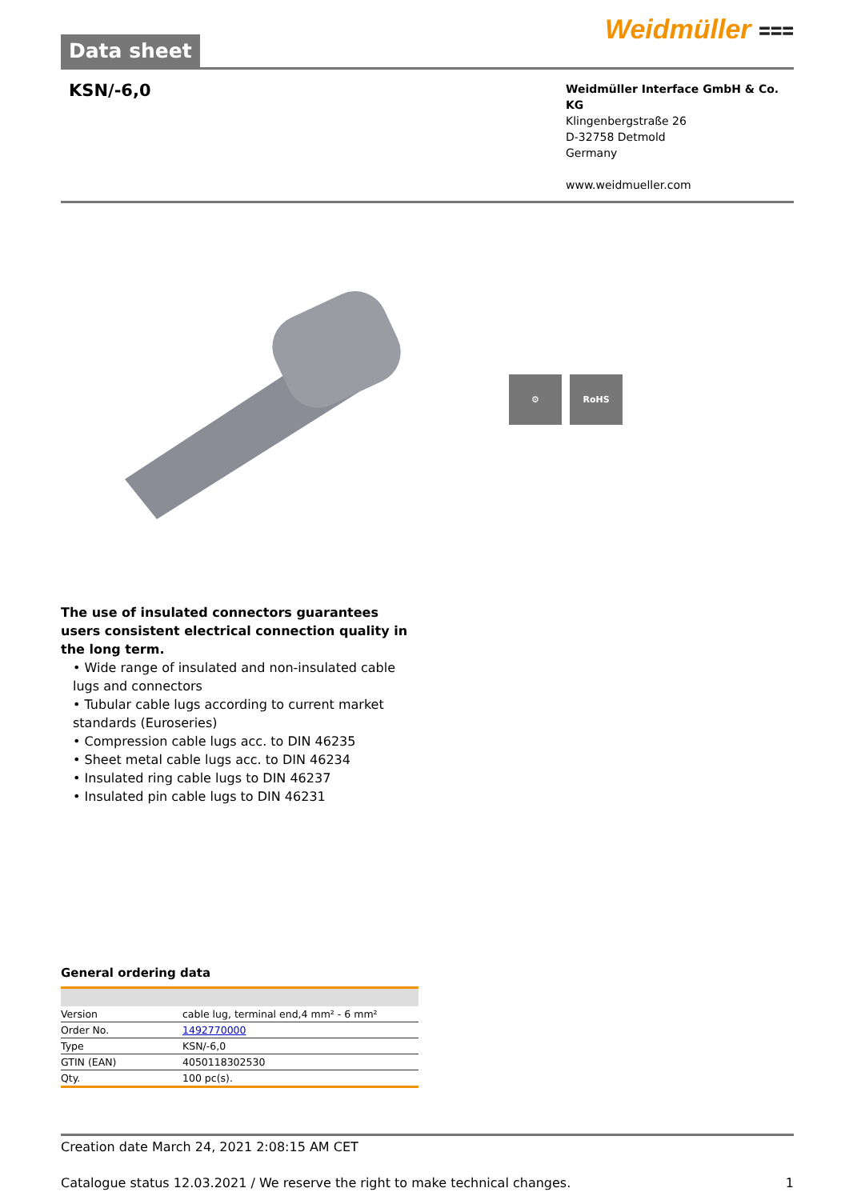Data sheet
Weidmüller ⩶
KSN/-6,0
Weidmüller Interface GmbH & Co. KG
Klingenbergstraße 26
D-32758 Detmold
Germany
www.weidmueller.com
⚙ RoHS
The use of insulated connectors guarantees users consistent electrical connection quality in the long term.
• Wide range of insulated and non-insulated cable lugs and connectors
• Tubular cable lugs according to current market standards (Euroseries)
• Compression cable lugs acc. to DIN 46235
• Sheet metal cable lugs acc. to DIN 46234
• Insulated ring cable lugs to DIN 46237
• Insulated pin cable lugs to DIN 46231
General ordering data
| Version | cable lug, terminal end,4 mm² - 6 mm² |
| Order No. | 1492770000 |
| Type | KSN/-6,0 |
| GTIN (EAN) | 4050118302530 |
| Qty. | 100 pc(s). |
Creation date March 24, 2021 2:08:15 AM CET
Catalogue status 12.03.2021 / We reserve the right to make technical changes. 1